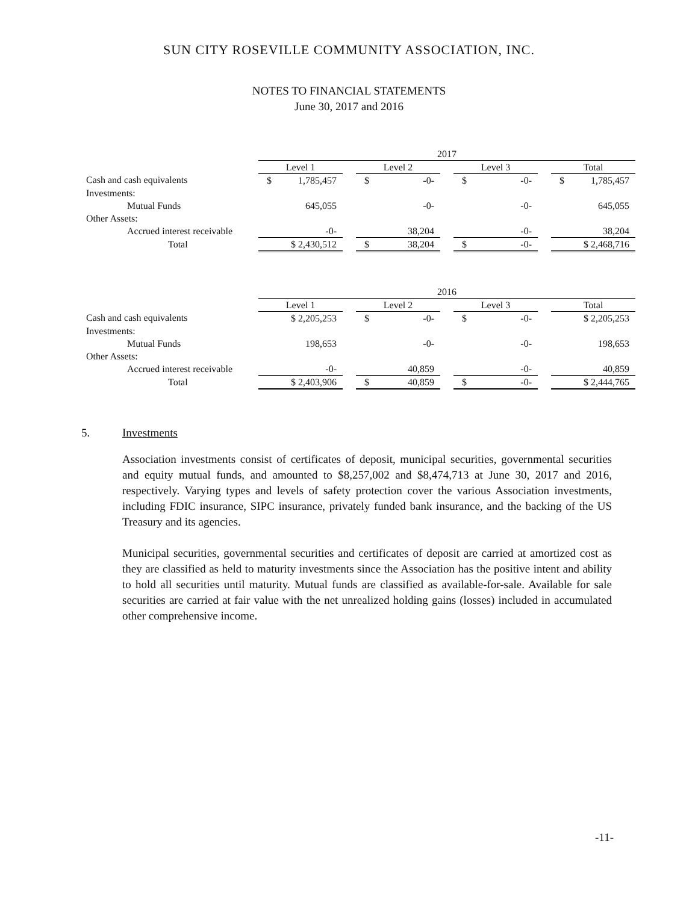SUN CITY ROSEVILLE COMMUNITY ASSOCIATION, INC.
NOTES TO FINANCIAL STATEMENTS
June 30, 2017 and 2016
| | 2017 | | | | | | |
| | Level 1 | | Level 2 | | Level 3 | | Total |
| Cash and cash equivalents | $ 1,785,457 | | $ -0- | | $ -0- | | $ 1,785,457 |
| Investments: | | | | | | | |
| Mutual Funds | 645,055 | | -0- | | -0- | | 645,055 |
| Other Assets: | | | | | | | |
| Accrued interest receivable | -0- | | 38,204 | | -0- | | 38,204 |
| Total | $ 2,430,512 | | $ 38,204 | | $ -0- | | $ 2,468,716 |
| | 2016 | | | | | | |
| | Level 1 | | Level 2 | | Level 3 | | Total |
| Cash and cash equivalents | $ 2,205,253 | | $ -0- | | $ -0- | | $ 2,205,253 |
| Investments: | | | | | | | |
| Mutual Funds | 198,653 | | -0- | | -0- | | 198,653 |
| Other Assets: | | | | | | | |
| Accrued interest receivable | -0- | | 40,859 | | -0- | | 40,859 |
| Total | $ 2,403,906 | | $ 40,859 | | $ -0- | | $ 2,444,765 |
5. Investments
Association investments consist of certificates of deposit, municipal securities, governmental securities and equity mutual funds, and amounted to $8,257,002 and $8,474,713 at June 30, 2017 and 2016, respectively. Varying types and levels of safety protection cover the various Association investments, including FDIC insurance, SIPC insurance, privately funded bank insurance, and the backing of the US Treasury and its agencies.
Municipal securities, governmental securities and certificates of deposit are carried at amortized cost as they are classified as held to maturity investments since the Association has the positive intent and ability to hold all securities until maturity. Mutual funds are classified as available-for-sale. Available for sale securities are carried at fair value with the net unrealized holding gains (losses) included in accumulated other comprehensive income.
-11-